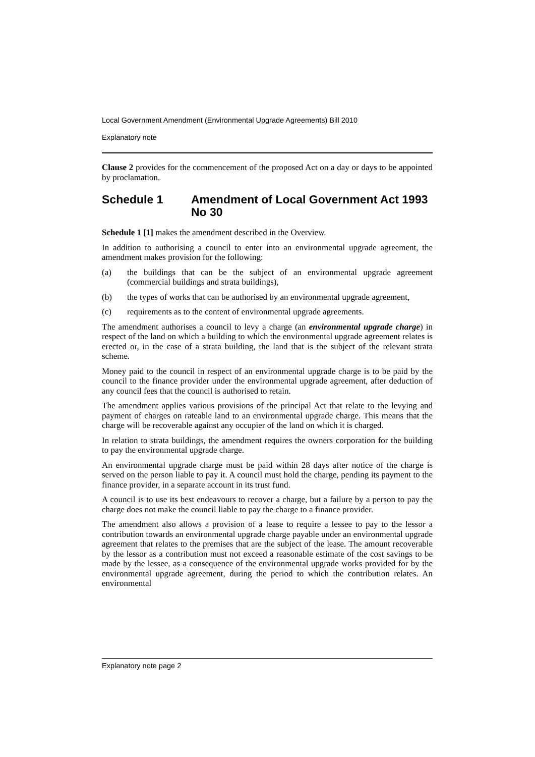Local Government Amendment (Environmental Upgrade Agreements) Bill 2010
Explanatory note
Clause 2 provides for the commencement of the proposed Act on a day or days to be appointed by proclamation.
Schedule 1 Amendment of Local Government Act 1993 No 30
Schedule 1 [1] makes the amendment described in the Overview.
In addition to authorising a council to enter into an environmental upgrade agreement, the amendment makes provision for the following:
(a) the buildings that can be the subject of an environmental upgrade agreement (commercial buildings and strata buildings),
(b) the types of works that can be authorised by an environmental upgrade agreement,
(c) requirements as to the content of environmental upgrade agreements.
The amendment authorises a council to levy a charge (an environmental upgrade charge) in respect of the land on which a building to which the environmental upgrade agreement relates is erected or, in the case of a strata building, the land that is the subject of the relevant strata scheme.
Money paid to the council in respect of an environmental upgrade charge is to be paid by the council to the finance provider under the environmental upgrade agreement, after deduction of any council fees that the council is authorised to retain.
The amendment applies various provisions of the principal Act that relate to the levying and payment of charges on rateable land to an environmental upgrade charge. This means that the charge will be recoverable against any occupier of the land on which it is charged.
In relation to strata buildings, the amendment requires the owners corporation for the building to pay the environmental upgrade charge.
An environmental upgrade charge must be paid within 28 days after notice of the charge is served on the person liable to pay it. A council must hold the charge, pending its payment to the finance provider, in a separate account in its trust fund.
A council is to use its best endeavours to recover a charge, but a failure by a person to pay the charge does not make the council liable to pay the charge to a finance provider.
The amendment also allows a provision of a lease to require a lessee to pay to the lessor a contribution towards an environmental upgrade charge payable under an environmental upgrade agreement that relates to the premises that are the subject of the lease. The amount recoverable by the lessor as a contribution must not exceed a reasonable estimate of the cost savings to be made by the lessee, as a consequence of the environmental upgrade works provided for by the environmental upgrade agreement, during the period to which the contribution relates. An environmental
Explanatory note page 2